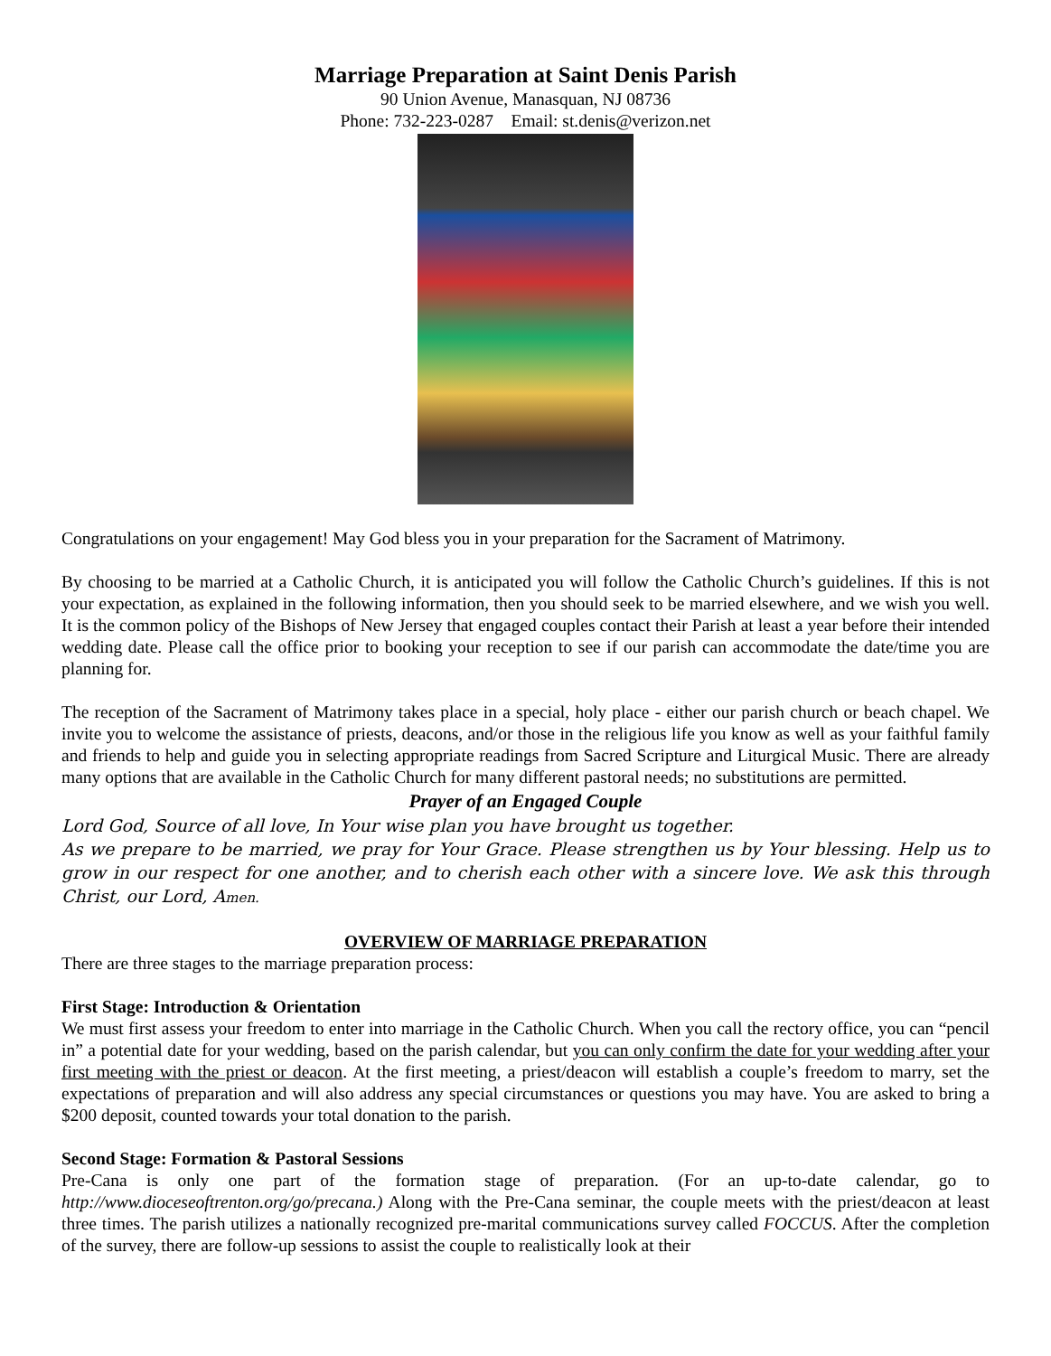Marriage Preparation at Saint Denis Parish
90 Union Avenue, Manasquan, NJ 08736
Phone: 732-223-0287 Email: st.denis@verizon.net
Congratulations on your engagement! May God bless you in your preparation for the Sacrament of Matrimony.
By choosing to be married at a Catholic Church, it is anticipated you will follow the Catholic Church’s guidelines. If this is not your expectation, as explained in the following information, then you should seek to be married elsewhere, and we wish you well. It is the common policy of the Bishops of New Jersey that engaged couples contact their Parish at least a year before their intended wedding date. Please call the office prior to booking your reception to see if our parish can accommodate the date/time you are planning for.
The reception of the Sacrament of Matrimony takes place in a special, holy place - either our parish church or beach chapel. We invite you to welcome the assistance of priests, deacons, and/or those in the religious life you know as well as your faithful family and friends to help and guide you in selecting appropriate readings from Sacred Scripture and Liturgical Music. There are already many options that are available in the Catholic Church for many different pastoral needs; no substitutions are permitted.
Prayer of an Engaged Couple
Lord God, Source of all love, In Your wise plan you have brought us together.
As we prepare to be married, we pray for Your Grace. Please strengthen us by Your blessing. Help us to grow in our respect for one another, and to cherish each other with a sincere love. We ask this through Christ, our Lord, Amen.
OVERVIEW OF MARRIAGE PREPARATION
There are three stages to the marriage preparation process:
First Stage: Introduction & Orientation
We must first assess your freedom to enter into marriage in the Catholic Church. When you call the rectory office, you can “pencil in” a potential date for your wedding, based on the parish calendar, but you can only confirm the date for your wedding after your first meeting with the priest or deacon. At the first meeting, a priest/deacon will establish a couple’s freedom to marry, set the expectations of preparation and will also address any special circumstances or questions you may have. You are asked to bring a $200 deposit, counted towards your total donation to the parish.
Second Stage: Formation & Pastoral Sessions
Pre-Cana is only one part of the formation stage of preparation. (For an up-to-date calendar, go to http://www.dioceseoftrenton.org/go/precana.) Along with the Pre-Cana seminar, the couple meets with the priest/deacon at least three times. The parish utilizes a nationally recognized pre-marital communications survey called FOCCUS. After the completion of the survey, there are follow-up sessions to assist the couple to realistically look at their